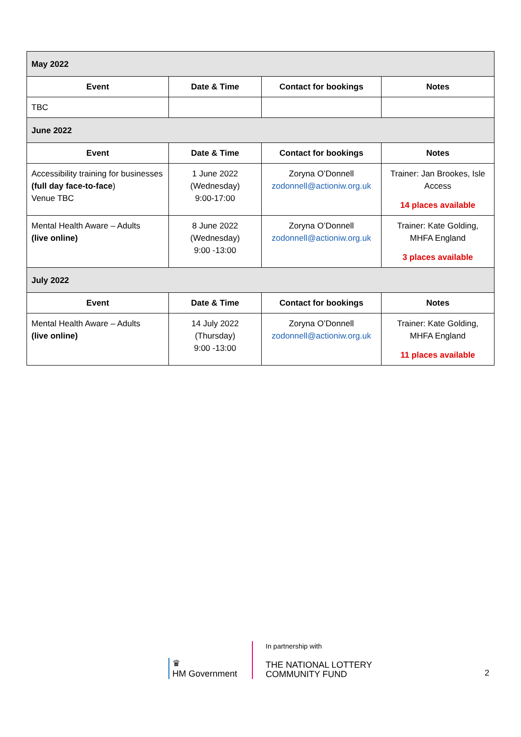| May 2022 | | | |
| Event | Date & Time | Contact for bookings | Notes |
| TBC | | | |
| June 2022 | | | |
| Event | Date & Time | Contact for bookings | Notes |
| Accessibility training for businesses (full day face-to-face ) Venue TBC | 1 June 2022 (Wednesday) 9:00-17:00 | Zoryna O’Donnell zodonnell@actioniw.org.uk | Trainer: Jan Brookes, Isle Access 14 places available |
| Mental Health Aware – Adults (live online) | 8 June 2022 (Wednesday) 9:00 -13:00 | Zoryna O’Donnell zodonnell@actioniw.org.uk | Trainer: Kate Golding, MHFA England 3 places available |
| July 2022 | | | |
| Event | Date & Time | Contact for bookings | Notes |
| Mental Health Aware – Adults (live online) | 14 July 2022 (Thursday) 9:00 -13:00 | Zoryna O’Donnell zodonnell@actioniw.org.uk | Trainer: Kate Golding, MHFA England 11 places available |
♛
HM Government
In partnership with
THE NATIONAL LOTTERY
COMMUNITY FUND
2